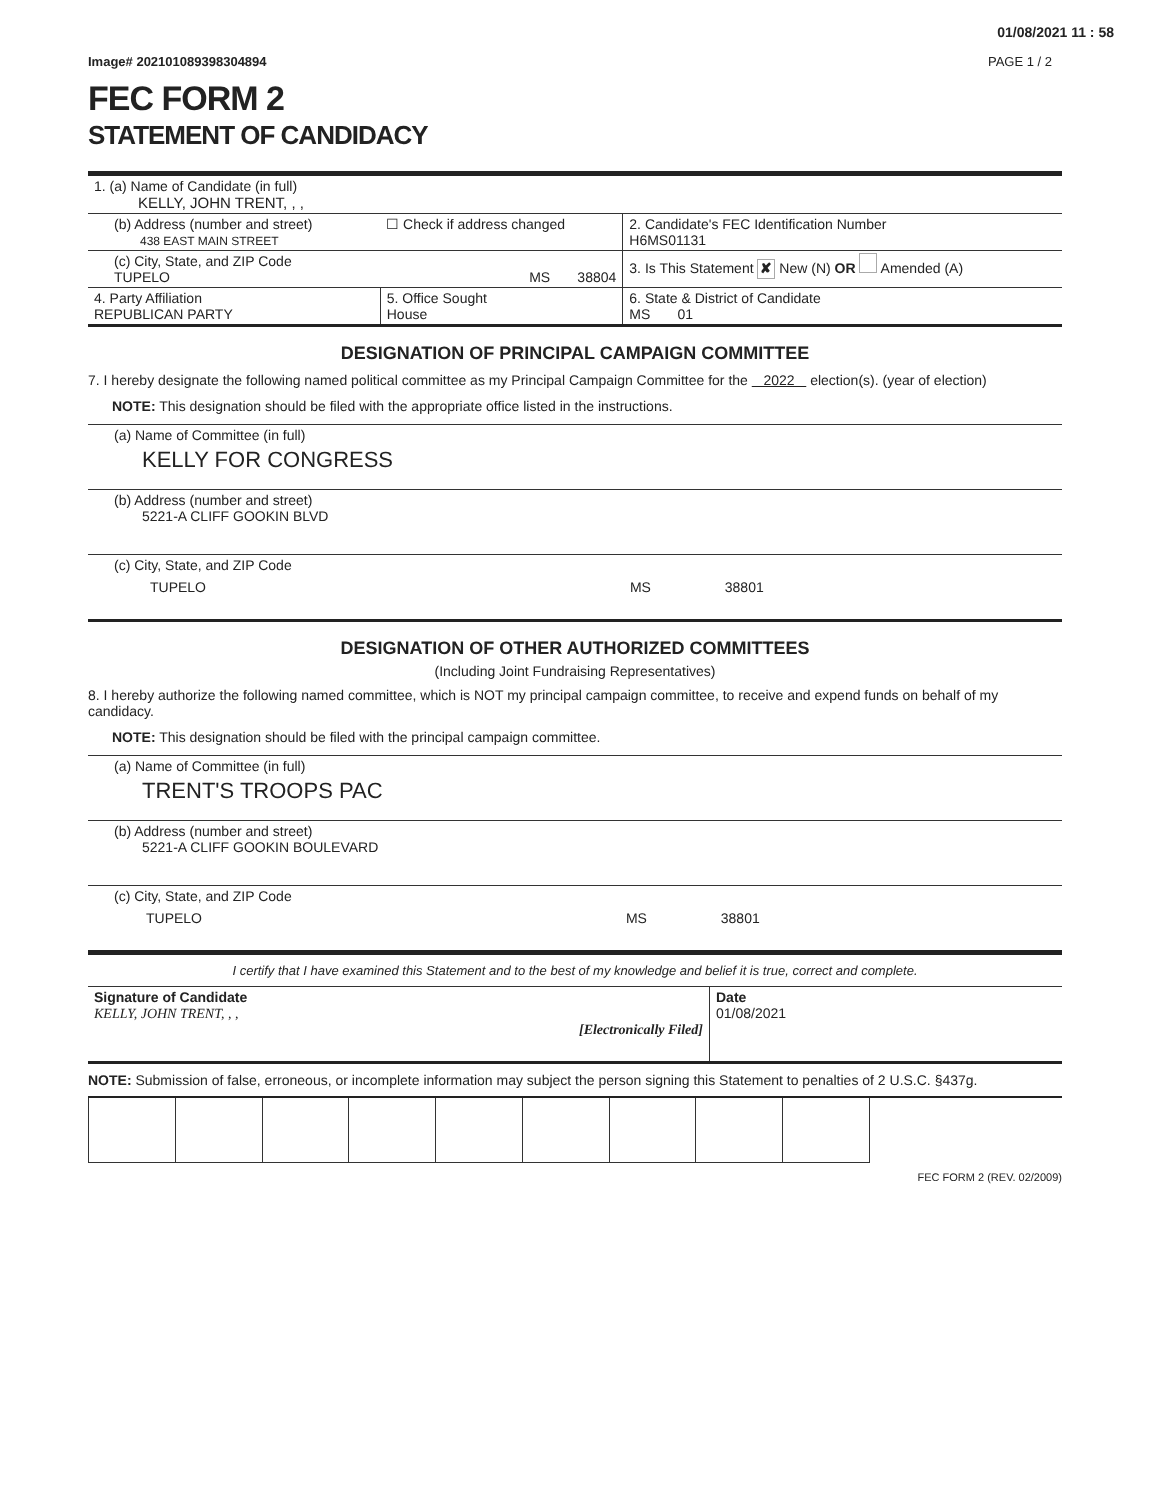01/08/2021 11 : 58
Image# 202101089398304894 PAGE 1 / 2
FEC FORM 2
STATEMENT OF CANDIDACY
| 1. (a) Name of Candidate (in full) KELLY, JOHN TRENT, , , | | | |
| (b) Address (number and street) 438 EAST MAIN STREET | ☐ Check if address changed | | 2. Candidate's FEC Identification Number H6MS01131 |
| (c) City, State, and ZIP Code TUPELO | MS 38804 | | 3. Is This Statement ✘ New (N) OR Amended (A) |
| 4. Party Affiliation REPUBLICAN PARTY | 5. Office Sought House | 6. State & District of Candidate MS 01 | |
DESIGNATION OF PRINCIPAL CAMPAIGN COMMITTEE
7. I hereby designate the following named political committee as my Principal Campaign Committee for the 2022 election(s). (year of election)
NOTE: This designation should be filed with the appropriate office listed in the instructions.
(a) Name of Committee (in full)
KELLY FOR CONGRESS
(b) Address (number and street)
5221-A CLIFF GOOKIN BLVD
(c) City, State, and ZIP Code
TUPELO MS 38801
DESIGNATION OF OTHER AUTHORIZED COMMITTEES
(Including Joint Fundraising Representatives)
8. I hereby authorize the following named committee, which is NOT my principal campaign committee, to receive and expend funds on behalf of my candidacy.
NOTE: This designation should be filed with the principal campaign committee.
(a) Name of Committee (in full)
TRENT'S TROOPS PAC
(b) Address (number and street)
5221-A CLIFF GOOKIN BOULEVARD
(c) City, State, and ZIP Code
TUPELO MS 38801
I certify that I have examined this Statement and to the best of my knowledge and belief it is true, correct and complete.
| Signature of Candidate KELLY, JOHN TRENT, , , [Electronically Filed] | Date 01/08/2021 |
NOTE: Submission of false, erroneous, or incomplete information may subject the person signing this Statement to penalties of 2 U.S.C. §437g.
FEC FORM 2 (REV. 02/2009)